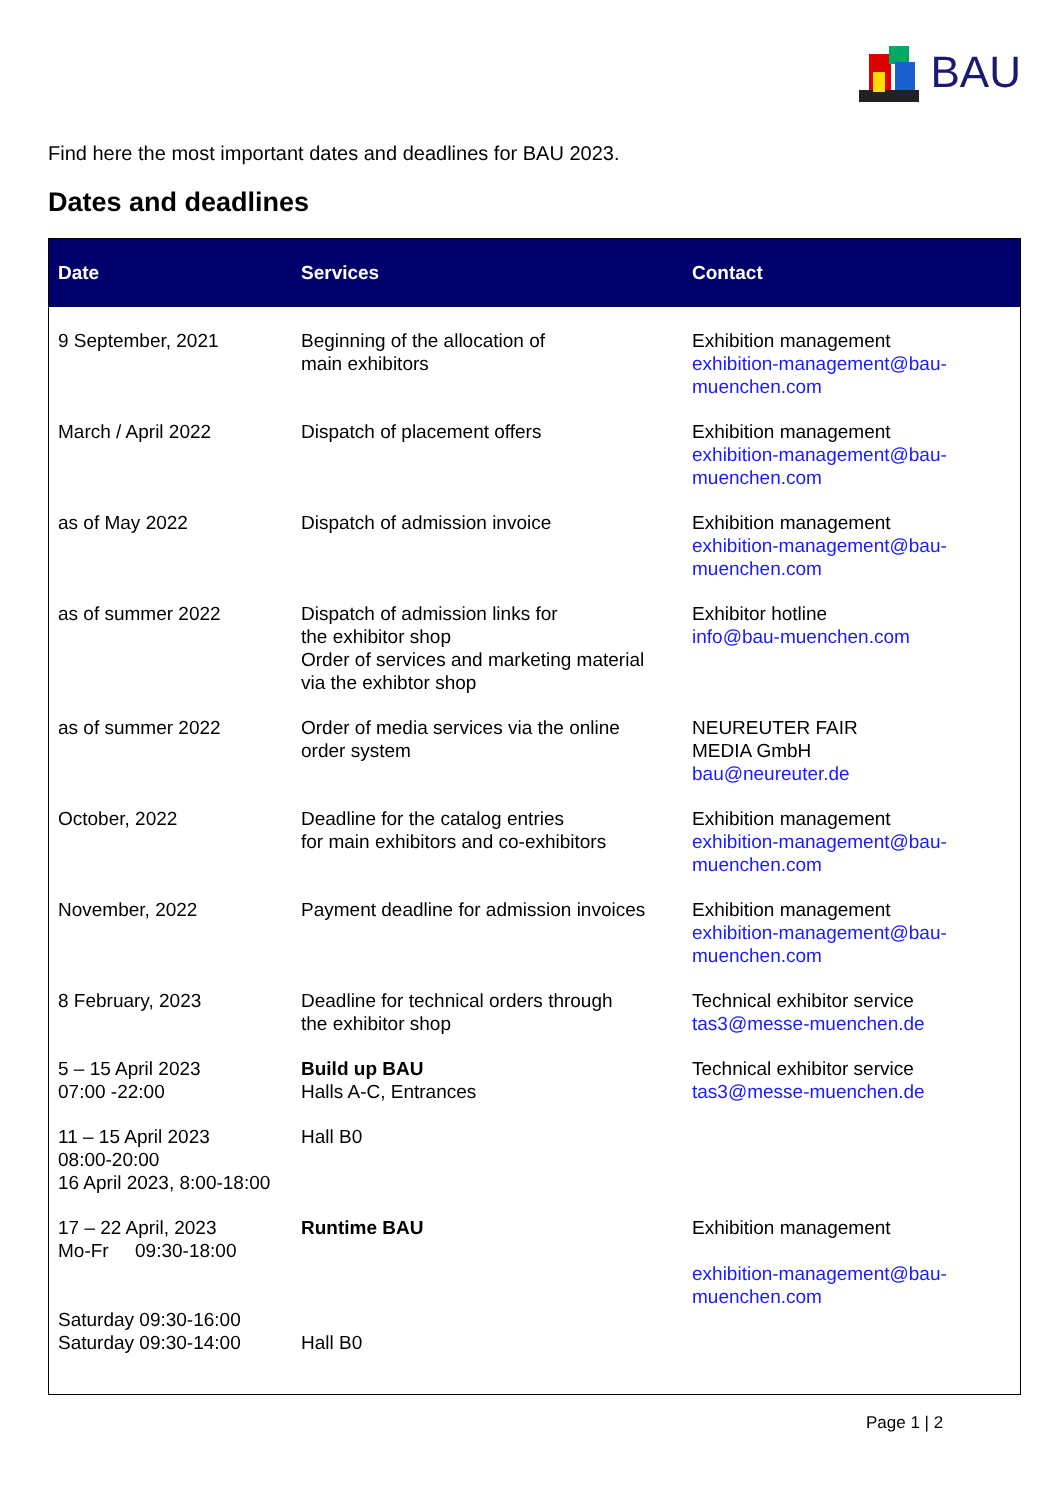BAU
Find here the most important dates and deadlines for BAU 2023.
Dates and deadlines
| Date | Services | Contact |
| --- | --- | --- |
| 9 September, 2021 | Beginning of the allocation of main exhibitors | Exhibition management exhibition-management@bau- muenchen.com |
| March / April 2022 | Dispatch of placement offers | Exhibition management exhibition-management@bau- muenchen.com |
| as of May 2022 | Dispatch of admission invoice | Exhibition management exhibition-management@bau- muenchen.com |
| as of summer 2022 | Dispatch of admission links for the exhibitor shop Order of services and marketing material via the exhibtor shop | Exhibitor hotline info@bau-muenchen.com |
| as of summer 2022 | Order of media services via the online order system | NEUREUTER FAIR MEDIA GmbH bau@neureuter.de |
| October, 2022 | Deadline for the catalog entries for main exhibitors and co-exhibitors | Exhibition management exhibition-management@bau- muenchen.com |
| November, 2022 | Payment deadline for admission invoices | Exhibition management exhibition-management@bau- muenchen.com |
| 8 February, 2023 | Deadline for technical orders through the exhibitor shop | Technical exhibitor service tas3@messe-muenchen.de |
| 5 – 15 April 2023 07:00 -22:00 | Build up BAU Halls A-C, Entrances | Technical exhibitor service tas3@messe-muenchen.de |
| 11 – 15 April 2023 08:00-20:00 16 April 2023, 8:00-18:00 | Hall B0 | |
| 17 – 22 April, 2023 Mo-Fr 09:30-18:00 Saturday 09:30-16:00 Saturday 09:30-14:00 | Runtime BAU Hall B0 | Exhibition management exhibition-management@bau- muenchen.com |
Page 1 | 2